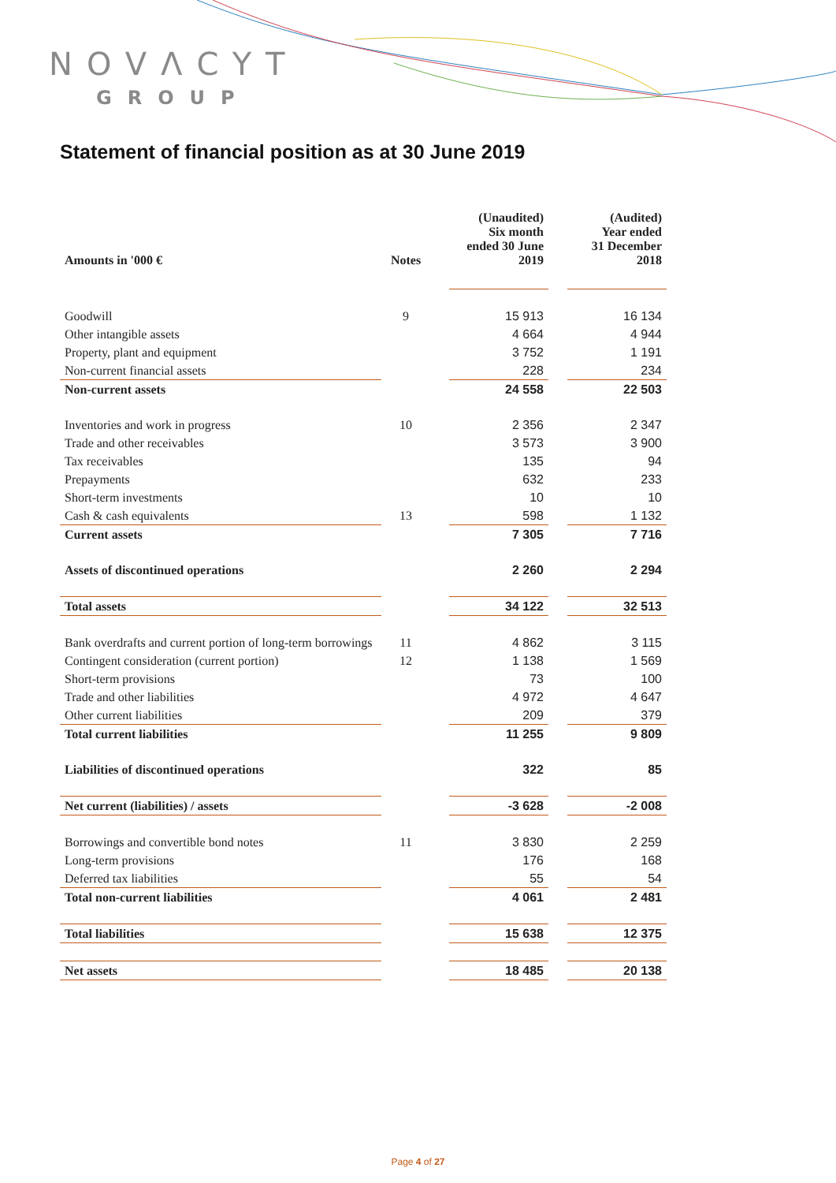NOVΛCYT
GROUP
Statement of financial position as at 30 June 2019
| Amounts in '000 € | Notes | | (Unaudited) Six month ended 30 June 2019 | | (Audited) Year ended 31 December 2018 |
| --- | --- | --- | --- | --- | --- |
| Goodwill | 9 | | 15 913 | | 16 134 |
| Other intangible assets | | | 4 664 | | 4 944 |
| Property, plant and equipment | | | 3 752 | | 1 191 |
| Non-current financial assets | | | 228 | | 234 |
| Non-current assets | | | 24 558 | | 22 503 |
| Inventories and work in progress | 10 | | 2 356 | | 2 347 |
| Trade and other receivables | | | 3 573 | | 3 900 |
| Tax receivables | | | 135 | | 94 |
| Prepayments | | | 632 | | 233 |
| Short-term investments | | | 10 | | 10 |
| Cash & cash equivalents | 13 | | 598 | | 1 132 |
| Current assets | | | 7 305 | | 7 716 |
| Assets of discontinued operations | | | 2 260 | | 2 294 |
| Total assets | | | 34 122 | | 32 513 |
| Bank overdrafts and current portion of long-term borrowings | 11 | | 4 862 | | 3 115 |
| Contingent consideration (current portion) | 12 | | 1 138 | | 1 569 |
| Short-term provisions | | | 73 | | 100 |
| Trade and other liabilities | | | 4 972 | | 4 647 |
| Other current liabilities | | | 209 | | 379 |
| Total current liabilities | | | 11 255 | | 9 809 |
| Liabilities of discontinued operations | | | 322 | | 85 |
| Net current (liabilities) / assets | | | -3 628 | | -2 008 |
| Borrowings and convertible bond notes | 11 | | 3 830 | | 2 259 |
| Long-term provisions | | | 176 | | 168 |
| Deferred tax liabilities | | | 55 | | 54 |
| Total non-current liabilities | | | 4 061 | | 2 481 |
| Total liabilities | | | 15 638 | | 12 375 |
| Net assets | | | 18 485 | | 20 138 |
Page 4 of 27